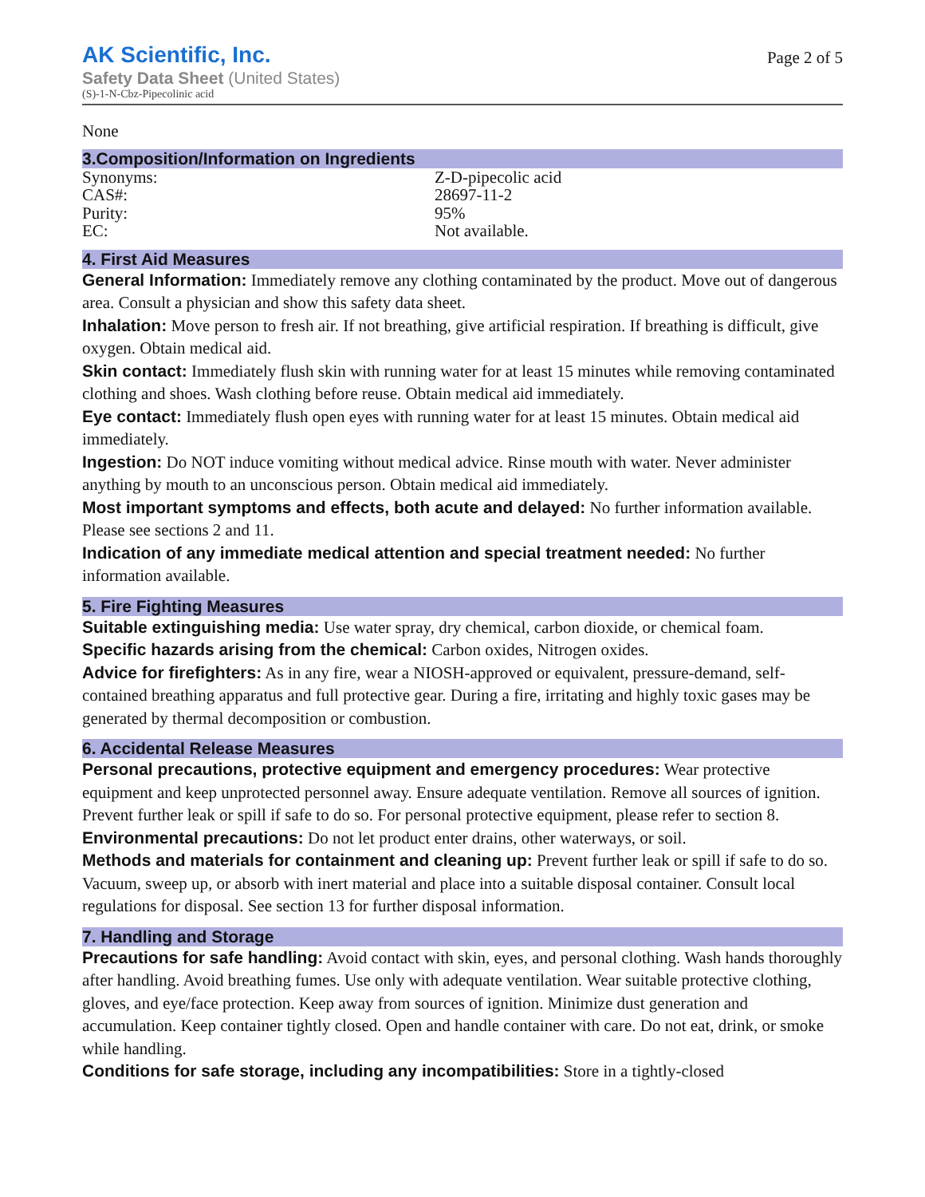AK Scientific, Inc.
Safety Data Sheet (United States)
(S)-1-N-Cbz-Pipecolinic acid
Page 2 of 5
None
3.Composition/Information on Ingredients
| Synonyms: | Z-D-pipecolic acid |
| CAS#: | 28697-11-2 |
| Purity: | 95% |
| EC: | Not available. |
4. First Aid Measures
General Information: Immediately remove any clothing contaminated by the product. Move out of dangerous area. Consult a physician and show this safety data sheet.
Inhalation: Move person to fresh air. If not breathing, give artificial respiration. If breathing is difficult, give oxygen. Obtain medical aid.
Skin contact: Immediately flush skin with running water for at least 15 minutes while removing contaminated clothing and shoes. Wash clothing before reuse. Obtain medical aid immediately.
Eye contact: Immediately flush open eyes with running water for at least 15 minutes. Obtain medical aid immediately.
Ingestion: Do NOT induce vomiting without medical advice. Rinse mouth with water. Never administer anything by mouth to an unconscious person. Obtain medical aid immediately.
Most important symptoms and effects, both acute and delayed: No further information available. Please see sections 2 and 11.
Indication of any immediate medical attention and special treatment needed: No further information available.
5. Fire Fighting Measures
Suitable extinguishing media: Use water spray, dry chemical, carbon dioxide, or chemical foam.
Specific hazards arising from the chemical: Carbon oxides, Nitrogen oxides.
Advice for firefighters: As in any fire, wear a NIOSH-approved or equivalent, pressure-demand, self-contained breathing apparatus and full protective gear. During a fire, irritating and highly toxic gases may be generated by thermal decomposition or combustion.
6. Accidental Release Measures
Personal precautions, protective equipment and emergency procedures: Wear protective equipment and keep unprotected personnel away. Ensure adequate ventilation. Remove all sources of ignition. Prevent further leak or spill if safe to do so. For personal protective equipment, please refer to section 8.
Environmental precautions: Do not let product enter drains, other waterways, or soil.
Methods and materials for containment and cleaning up: Prevent further leak or spill if safe to do so. Vacuum, sweep up, or absorb with inert material and place into a suitable disposal container. Consult local regulations for disposal. See section 13 for further disposal information.
7. Handling and Storage
Precautions for safe handling: Avoid contact with skin, eyes, and personal clothing. Wash hands thoroughly after handling. Avoid breathing fumes. Use only with adequate ventilation. Wear suitable protective clothing, gloves, and eye/face protection. Keep away from sources of ignition. Minimize dust generation and accumulation. Keep container tightly closed. Open and handle container with care. Do not eat, drink, or smoke while handling.
Conditions for safe storage, including any incompatibilities: Store in a tightly-closed